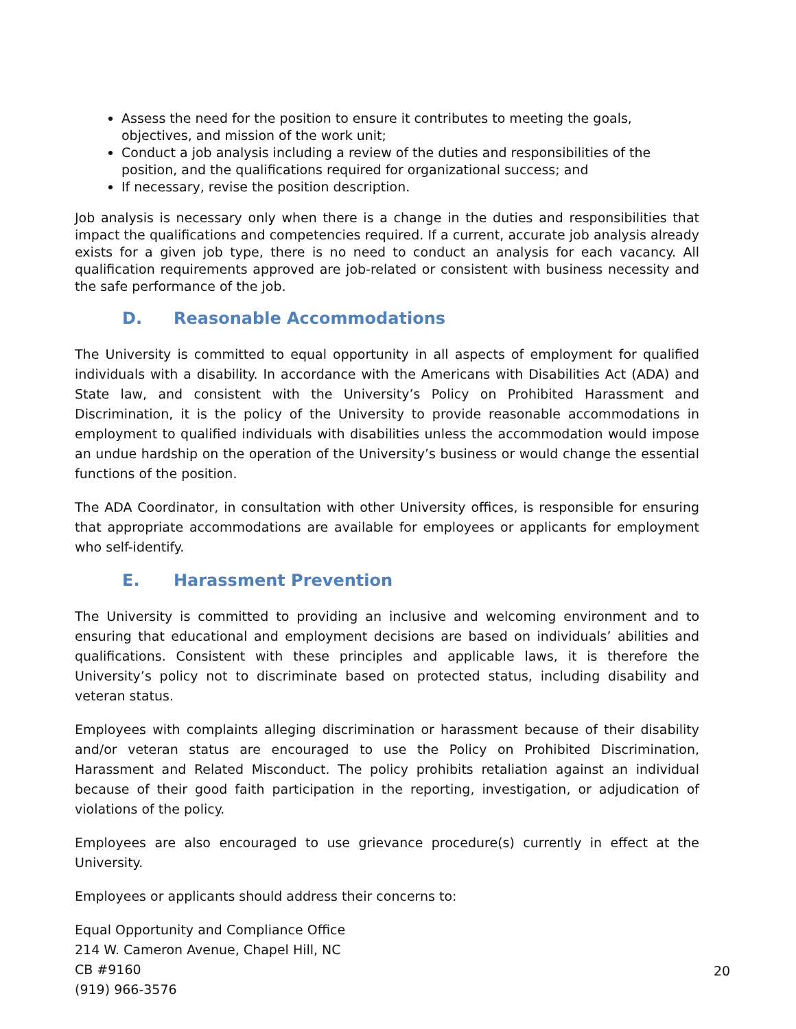Assess the need for the position to ensure it contributes to meeting the goals, objectives, and mission of the work unit;
Conduct a job analysis including a review of the duties and responsibilities of the position, and the qualifications required for organizational success; and
If necessary, revise the position description.
Job analysis is necessary only when there is a change in the duties and responsibilities that impact the qualifications and competencies required. If a current, accurate job analysis already exists for a given job type, there is no need to conduct an analysis for each vacancy. All qualification requirements approved are job-related or consistent with business necessity and the safe performance of the job.
D. Reasonable Accommodations
The University is committed to equal opportunity in all aspects of employment for qualified individuals with a disability. In accordance with the Americans with Disabilities Act (ADA) and State law, and consistent with the University’s Policy on Prohibited Harassment and Discrimination, it is the policy of the University to provide reasonable accommodations in employment to qualified individuals with disabilities unless the accommodation would impose an undue hardship on the operation of the University’s business or would change the essential functions of the position.
The ADA Coordinator, in consultation with other University offices, is responsible for ensuring that appropriate accommodations are available for employees or applicants for employment who self-identify.
E. Harassment Prevention
The University is committed to providing an inclusive and welcoming environment and to ensuring that educational and employment decisions are based on individuals’ abilities and qualifications. Consistent with these principles and applicable laws, it is therefore the University’s policy not to discriminate based on protected status, including disability and veteran status.
Employees with complaints alleging discrimination or harassment because of their disability and/or veteran status are encouraged to use the Policy on Prohibited Discrimination, Harassment and Related Misconduct. The policy prohibits retaliation against an individual because of their good faith participation in the reporting, investigation, or adjudication of violations of the policy.
Employees are also encouraged to use grievance procedure(s) currently in effect at the University.
Employees or applicants should address their concerns to:
Equal Opportunity and Compliance Office
214 W. Cameron Avenue, Chapel Hill, NC
CB #9160
(919) 966-3576
20